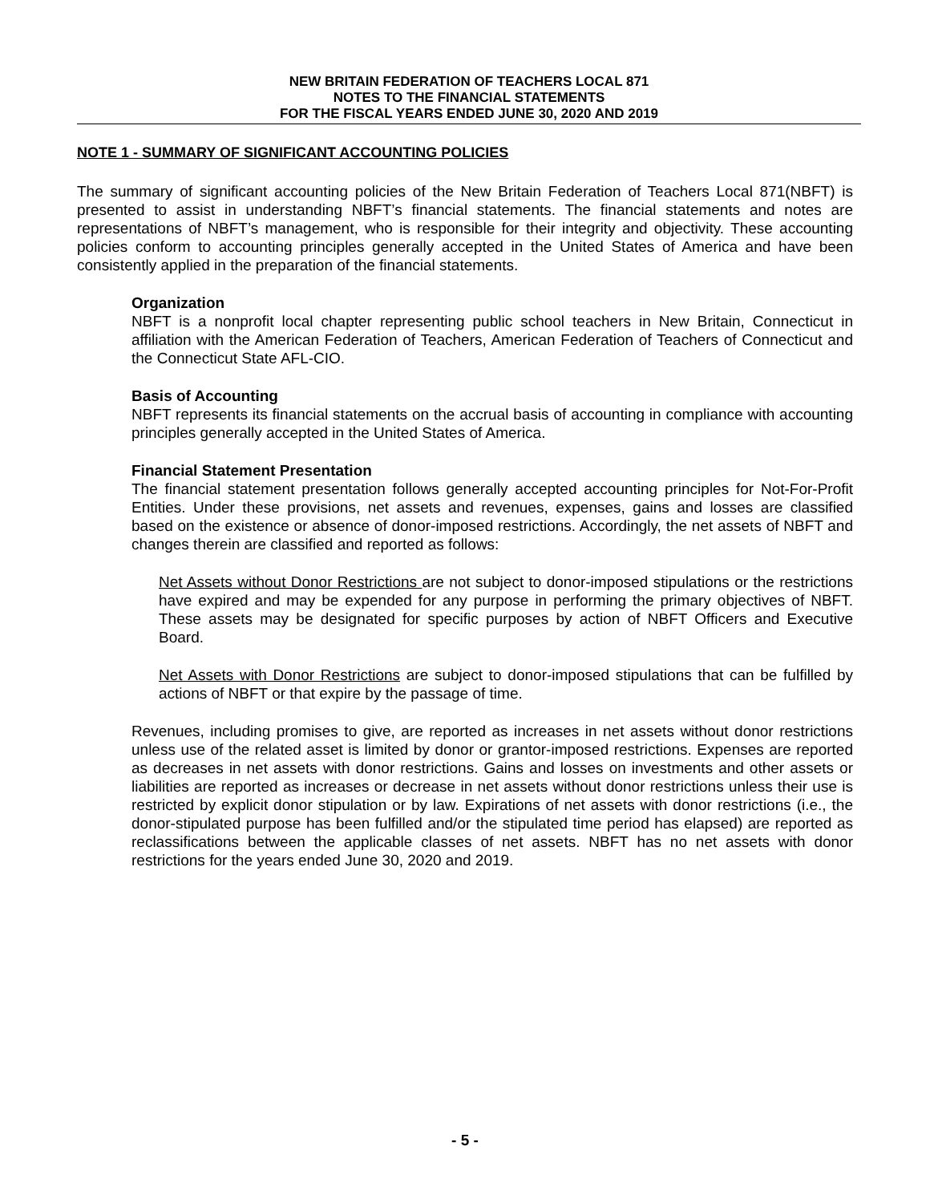NEW BRITAIN FEDERATION OF TEACHERS LOCAL 871
NOTES TO THE FINANCIAL STATEMENTS
FOR THE FISCAL YEARS ENDED JUNE 30, 2020 AND 2019
NOTE 1 - SUMMARY OF SIGNIFICANT ACCOUNTING POLICIES
The summary of significant accounting policies of the New Britain Federation of Teachers Local 871(NBFT) is presented to assist in understanding NBFT’s financial statements. The financial statements and notes are representations of NBFT’s management, who is responsible for their integrity and objectivity. These accounting policies conform to accounting principles generally accepted in the United States of America and have been consistently applied in the preparation of the financial statements.
Organization
NBFT is a nonprofit local chapter representing public school teachers in New Britain, Connecticut in affiliation with the American Federation of Teachers, American Federation of Teachers of Connecticut and the Connecticut State AFL-CIO.
Basis of Accounting
NBFT represents its financial statements on the accrual basis of accounting in compliance with accounting principles generally accepted in the United States of America.
Financial Statement Presentation
The financial statement presentation follows generally accepted accounting principles for Not-For-Profit Entities. Under these provisions, net assets and revenues, expenses, gains and losses are classified based on the existence or absence of donor-imposed restrictions. Accordingly, the net assets of NBFT and changes therein are classified and reported as follows:
Net Assets without Donor Restrictions are not subject to donor-imposed stipulations or the restrictions have expired and may be expended for any purpose in performing the primary objectives of NBFT. These assets may be designated for specific purposes by action of NBFT Officers and Executive Board.
Net Assets with Donor Restrictions are subject to donor-imposed stipulations that can be fulfilled by actions of NBFT or that expire by the passage of time.
Revenues, including promises to give, are reported as increases in net assets without donor restrictions unless use of the related asset is limited by donor or grantor-imposed restrictions. Expenses are reported as decreases in net assets with donor restrictions. Gains and losses on investments and other assets or liabilities are reported as increases or decrease in net assets without donor restrictions unless their use is restricted by explicit donor stipulation or by law. Expirations of net assets with donor restrictions (i.e., the donor-stipulated purpose has been fulfilled and/or the stipulated time period has elapsed) are reported as reclassifications between the applicable classes of net assets. NBFT has no net assets with donor restrictions for the years ended June 30, 2020 and 2019.
- 5 -